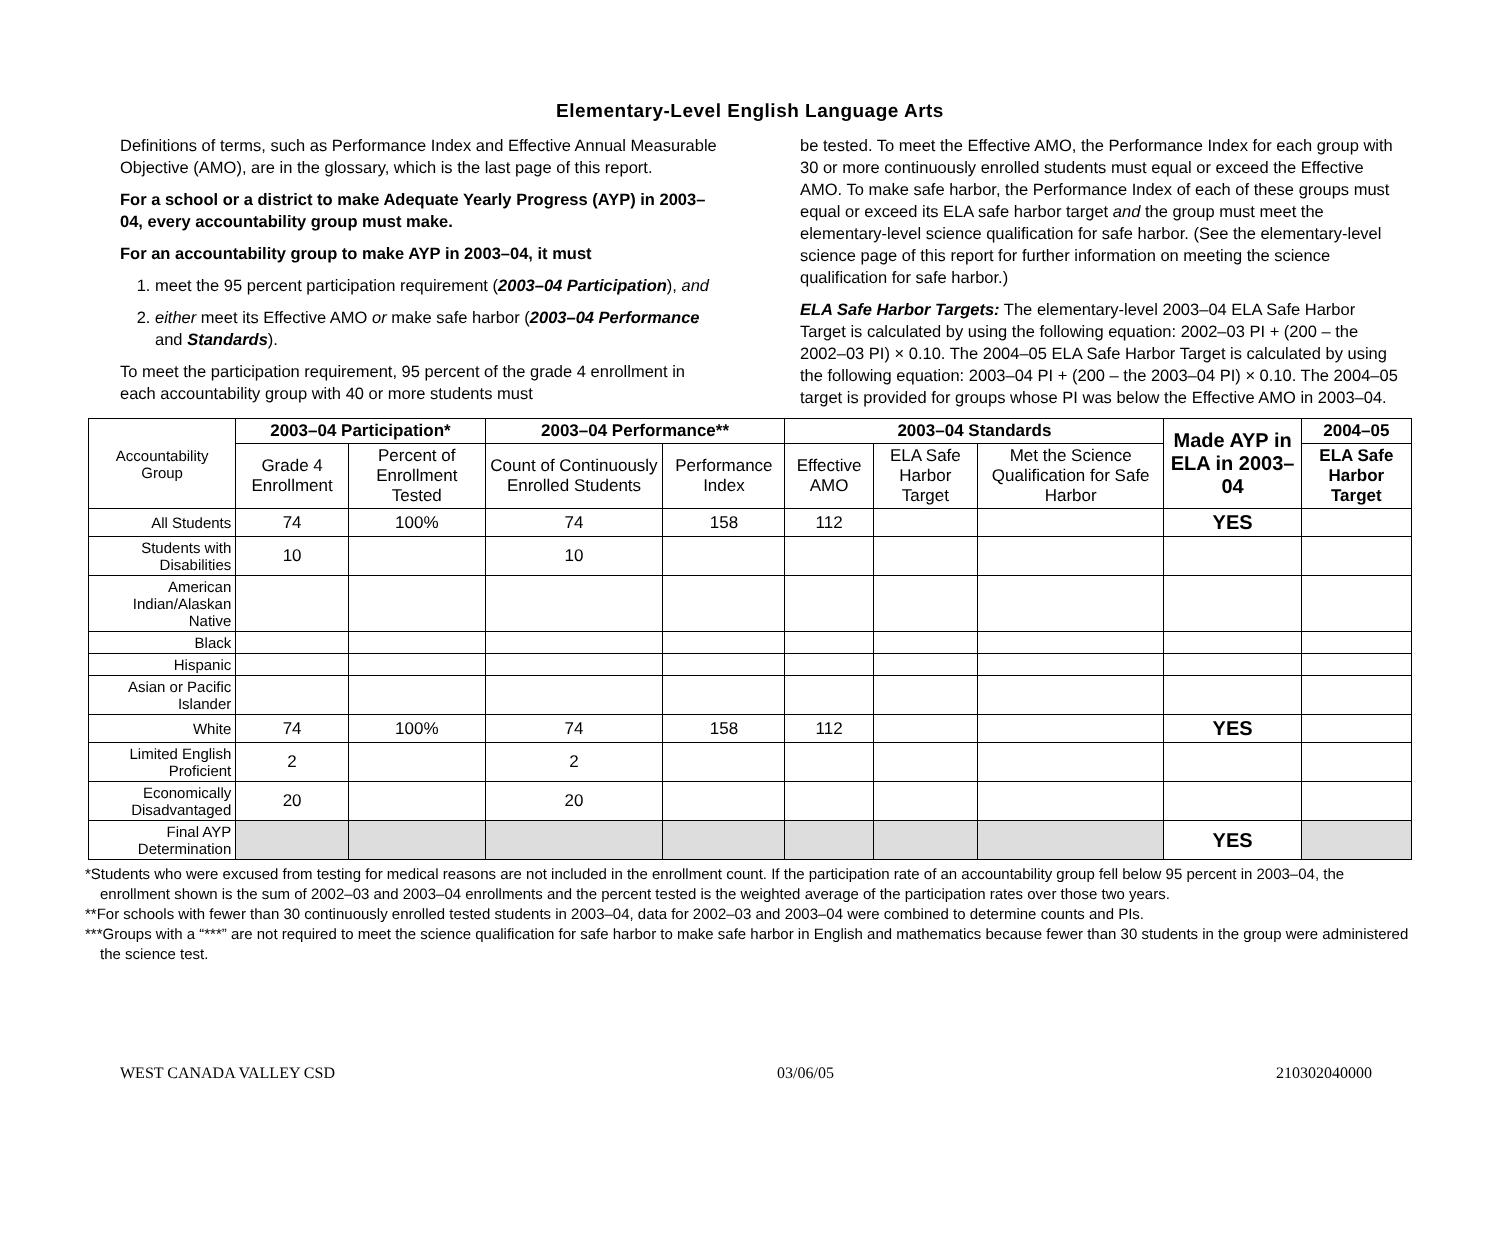Elementary-Level English Language Arts
Definitions of terms, such as Performance Index and Effective Annual Measurable Objective (AMO), are in the glossary, which is the last page of this report.
For a school or a district to make Adequate Yearly Progress (AYP) in 2003–04, every accountability group must make.
For an accountability group to make AYP in 2003–04, it must
1. meet the 95 percent participation requirement (2003–04 Participation), and
2. either meet its Effective AMO or make safe harbor (2003–04 Performance and Standards).
To meet the participation requirement, 95 percent of the grade 4 enrollment in each accountability group with 40 or more students must
be tested. To meet the Effective AMO, the Performance Index for each group with 30 or more continuously enrolled students must equal or exceed the Effective AMO. To make safe harbor, the Performance Index of each of these groups must equal or exceed its ELA safe harbor target and the group must meet the elementary-level science qualification for safe harbor. (See the elementary-level science page of this report for further information on meeting the science qualification for safe harbor.)
ELA Safe Harbor Targets: The elementary-level 2003–04 ELA Safe Harbor Target is calculated by using the following equation: 2002–03 PI + (200 – the 2002–03 PI) × 0.10. The 2004–05 ELA Safe Harbor Target is calculated by using the following equation: 2003–04 PI + (200 – the 2003–04 PI) × 0.10. The 2004–05 target is provided for groups whose PI was below the Effective AMO in 2003–04.
| Accountability Group | 2003–04 Participation* | | 2003–04 Performance** | | 2003–04 Standards | | | Made AYP in ELA in 2003–04 | 2004–05 |
| | Grade 4 Enrollment | Percent of Enrollment Tested | Count of Continuously Enrolled Students | Performance Index | Effective AMO | ELA Safe Harbor Target | Met the Science Qualification for Safe Harbor | | ELA Safe Harbor Target |
| All Students | 74 | 100% | 74 | 158 | 112 | | | YES | |
| Students with Disabilities | 10 | | 10 | | | | | | |
| American Indian/Alaskan Native | | | | | | | | | |
| Black | | | | | | | | | |
| Hispanic | | | | | | | | | |
| Asian or Pacific Islander | | | | | | | | | |
| White | 74 | 100% | 74 | 158 | 112 | | | YES | |
| Limited English Proficient | 2 | | 2 | | | | | | |
| Economically Disadvantaged | 20 | | 20 | | | | | | |
| Final AYP Determination | | | | | | | | YES | |
*Students who were excused from testing for medical reasons are not included in the enrollment count. If the participation rate of an accountability group fell below 95 percent in 2003–04, the enrollment shown is the sum of 2002–03 and 2003–04 enrollments and the percent tested is the weighted average of the participation rates over those two years.
**For schools with fewer than 30 continuously enrolled tested students in 2003–04, data for 2002–03 and 2003–04 were combined to determine counts and PIs.
***Groups with a “***” are not required to meet the science qualification for safe harbor to make safe harbor in English and mathematics because fewer than 30 students in the group were administered the science test.
WEST CANADA VALLEY CSD 03/06/05 210302040000